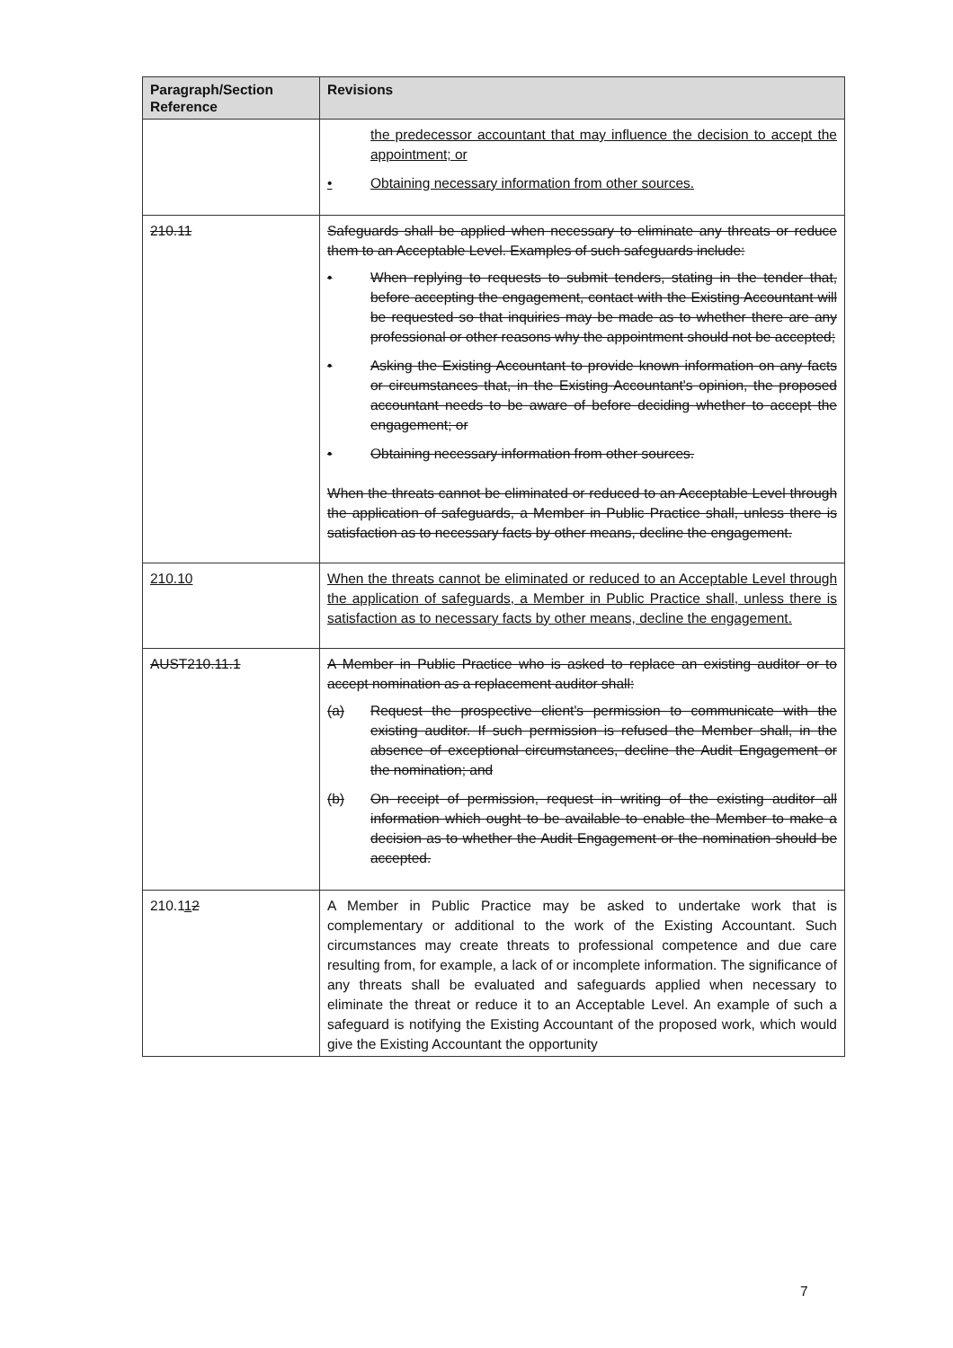| Paragraph/Section Reference | Revisions |
| --- | --- |
| | the predecessor accountant that may influence the decision to accept the appointment; or • Obtaining necessary information from other sources. |
| 210.11 | Safeguards shall be applied when necessary to eliminate any threats or reduce them to an Acceptable Level. Examples of such safeguards include: • When replying to requests to submit tenders, stating in the tender that, before accepting the engagement, contact with the Existing Accountant will be requested so that inquiries may be made as to whether there are any professional or other reasons why the appointment should not be accepted; • Asking the Existing Accountant to provide known information on any facts or circumstances that, in the Existing Accountant's opinion, the proposed accountant needs to be aware of before deciding whether to accept the engagement; or • Obtaining necessary information from other sources. When the threats cannot be eliminated or reduced to an Acceptable Level through the application of safeguards, a Member in Public Practice shall, unless there is satisfaction as to necessary facts by other means, decline the engagement. |
| 210.10 | When the threats cannot be eliminated or reduced to an Acceptable Level through the application of safeguards, a Member in Public Practice shall, unless there is satisfaction as to necessary facts by other means, decline the engagement. |
| AUST210.11.1 | A Member in Public Practice who is asked to replace an existing auditor or to accept nomination as a replacement auditor shall: (a) Request the prospective client's permission to communicate with the existing auditor. If such permission is refused the Member shall, in the absence of exceptional circumstances, decline the Audit Engagement or the nomination; and (b) On receipt of permission, request in writing of the existing auditor all information which ought to be available to enable the Member to make a decision as to whether the Audit Engagement or the nomination should be accepted. |
| 210.1 1 2 | A Member in Public Practice may be asked to undertake work that is complementary or additional to the work of the Existing Accountant. Such circumstances may create threats to professional competence and due care resulting from, for example, a lack of or incomplete information. The significance of any threats shall be evaluated and safeguards applied when necessary to eliminate the threat or reduce it to an Acceptable Level. An example of such a safeguard is notifying the Existing Accountant of the proposed work, which would give the Existing Accountant the opportunity |
7